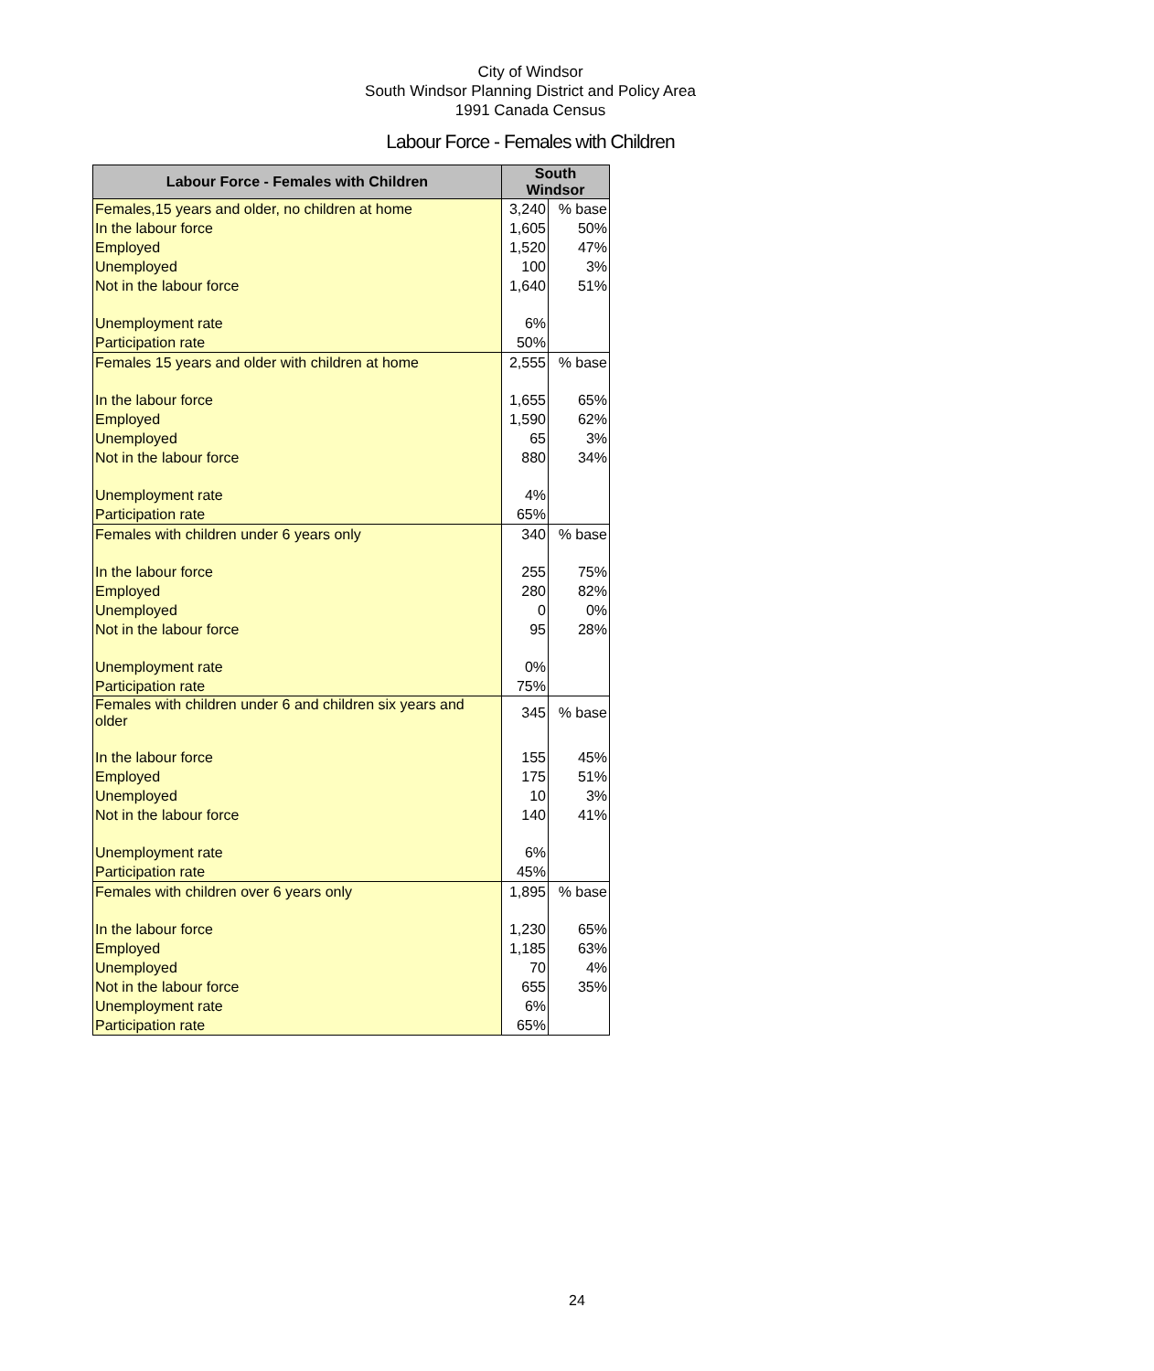City of Windsor
South Windsor Planning District and Policy Area
1991 Canada Census
Labour Force - Females with Children
| Labour Force - Females with Children | South Windsor | |
| --- | --- | --- |
| Females,15 years and older, no children at home | 3,240 | % base |
| In the labour force | 1,605 | 50% |
| Employed | 1,520 | 47% |
| Unemployed | 100 | 3% |
| Not in the labour force | 1,640 | 51% |
| Unemployment rate | 6% | |
| Participation rate | 50% | |
| Females 15 years and older with children at home | 2,555 | % base |
| In the labour force | 1,655 | 65% |
| Employed | 1,590 | 62% |
| Unemployed | 65 | 3% |
| Not in the labour force | 880 | 34% |
| Unemployment rate | 4% | |
| Participation rate | 65% | |
| Females with children under 6 years only | 340 | % base |
| In the labour force | 255 | 75% |
| Employed | 280 | 82% |
| Unemployed | 0 | 0% |
| Not in the labour force | 95 | 28% |
| Unemployment rate | 0% | |
| Participation rate | 75% | |
| Females with children under 6 and children six years and older | 345 | % base |
| In the labour force | 155 | 45% |
| Employed | 175 | 51% |
| Unemployed | 10 | 3% |
| Not in the labour force | 140 | 41% |
| Unemployment rate | 6% | |
| Participation rate | 45% | |
| Females with children over 6 years only | 1,895 | % base |
| In the labour force | 1,230 | 65% |
| Employed | 1,185 | 63% |
| Unemployed | 70 | 4% |
| Not in the labour force | 655 | 35% |
| Unemployment rate | 6% | |
| Participation rate | 65% | |
24